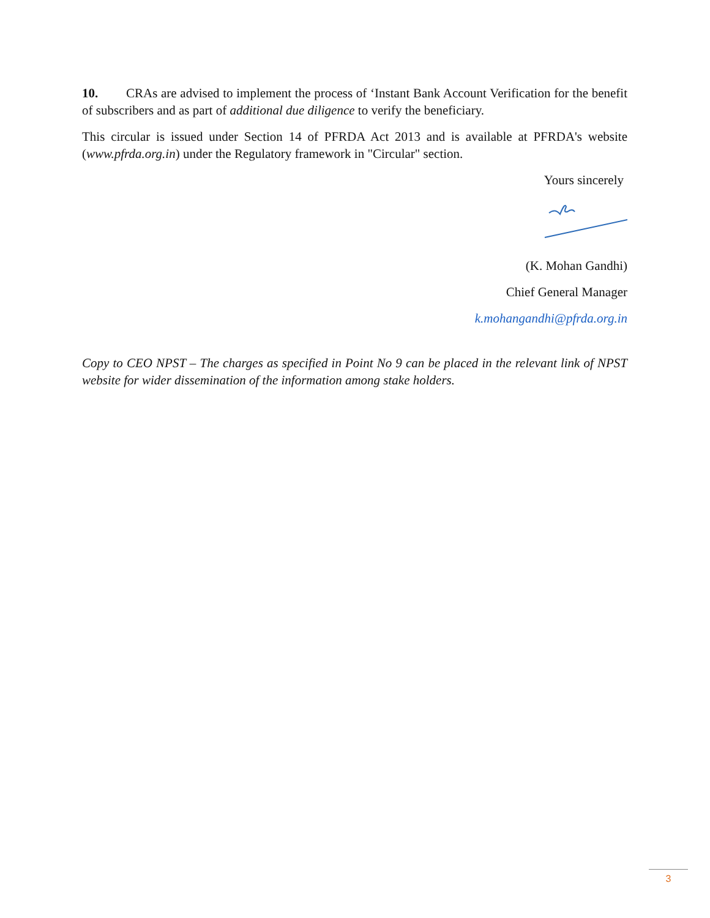10. CRAs are advised to implement the process of ‘Instant Bank Account Verification for the benefit of subscribers and as part of additional due diligence to verify the beneficiary.
This circular is issued under Section 14 of PFRDA Act 2013 and is available at PFRDA's website (www.pfrda.org.in) under the Regulatory framework in "Circular" section.
Yours sincerely
(K. Mohan Gandhi)
Chief General Manager
k.mohangandhi@pfrda.org.in
Copy to CEO NPST – The charges as specified in Point No 9 can be placed in the relevant link of NPST website for wider dissemination of the information among stake holders.
3